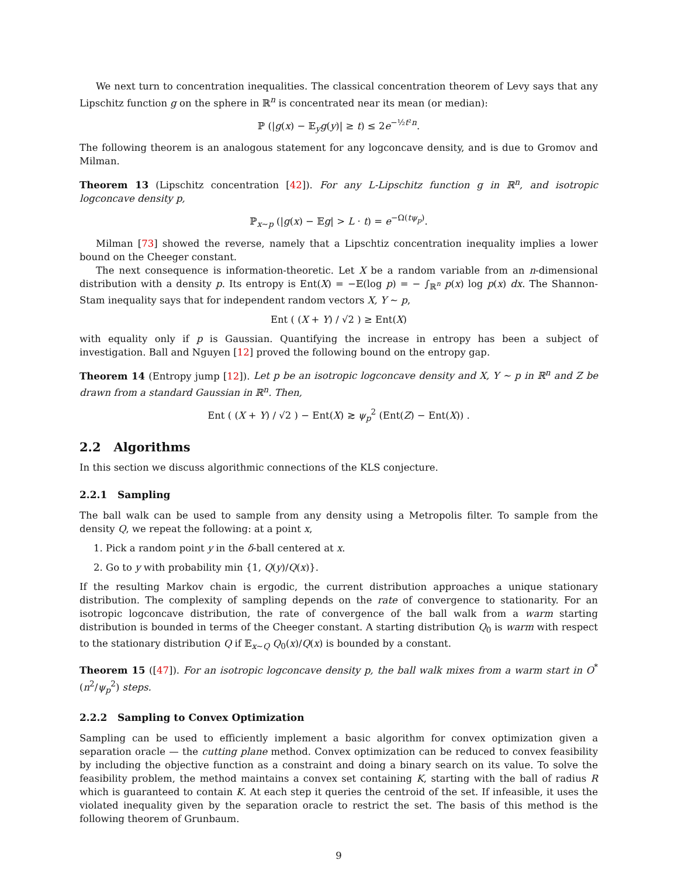We next turn to concentration inequalities. The classical concentration theorem of Levy says that any Lipschitz function g on the sphere in ℝ<sup>n</sup> is concentrated near its mean (or median):
ℙ (|g(x) − 𝔼<sub>y</sub>g(y)| ≥ t) ≤ 2e<sup>−½t²n</sup>.
The following theorem is an analogous statement for any logconcave density, and is due to Gromov and Milman.
Theorem 13 (Lipschitz concentration [42]). For any L-Lipschitz function g in ℝ<sup>n</sup>, and isotropic logconcave density p,
ℙ<sub>x∼p</sub> (|g(x) − 𝔼g| > L · t) = e<sup>−Ω(tψ<sub>p</sub>)</sup>.
Milman [73] showed the reverse, namely that a Lipschtiz concentration inequality implies a lower bound on the Cheeger constant.
The next consequence is information-theoretic. Let X be a random variable from an n-dimensional distribution with a density p. Its entropy is Ent(X) = −𝔼(log p) = − ∫<sub>ℝ<sup>n</sup></sub> p(x) log p(x) dx. The Shannon-Stam inequality says that for independent random vectors X, Y ∼ p,
Ent ( (X + Y) / √2 ) ≥ Ent(X)
with equality only if p is Gaussian. Quantifying the increase in entropy has been a subject of investigation. Ball and Nguyen [12] proved the following bound on the entropy gap.
Theorem 14 (Entropy jump [12]). Let p be an isotropic logconcave density and X, Y ∼ p in ℝ<sup>n</sup> and Z be drawn from a standard Gaussian in ℝ<sup>n</sup>. Then,
Ent ( (X + Y) / √2 ) − Ent(X) ≳ ψ<sub>p</sub><sup>2</sup> (Ent(Z) − Ent(X)) .
2.2 Algorithms
In this section we discuss algorithmic connections of the KLS conjecture.
2.2.1 Sampling
The ball walk can be used to sample from any density using a Metropolis filter. To sample from the density Q, we repeat the following: at a point x,
1. Pick a random point y in the δ-ball centered at x.
2. Go to y with probability min {1, Q(y)/Q(x)}.
If the resulting Markov chain is ergodic, the current distribution approaches a unique stationary distribution. The complexity of sampling depends on the rate of convergence to stationarity. For an isotropic logconcave distribution, the rate of convergence of the ball walk from a warm starting distribution is bounded in terms of the Cheeger constant. A starting distribution Q<sub>0</sub> is warm with respect to the stationary distribution Q if 𝔼<sub>x∼Q</sub> Q<sub>0</sub>(x)/Q(x) is bounded by a constant.
Theorem 15 ([47]). For an isotropic logconcave density p, the ball walk mixes from a warm start in O<sup>*</sup> (n<sup>2</sup>/ψ<sub>p</sub><sup>2</sup>) steps.
2.2.2 Sampling to Convex Optimization
Sampling can be used to efficiently implement a basic algorithm for convex optimization given a separation oracle — the cutting plane method. Convex optimization can be reduced to convex feasibility by including the objective function as a constraint and doing a binary search on its value. To solve the feasibility problem, the method maintains a convex set containing K, starting with the ball of radius R which is guaranteed to contain K. At each step it queries the centroid of the set. If infeasible, it uses the violated inequality given by the separation oracle to restrict the set. The basis of this method is the following theorem of Grunbaum.
9